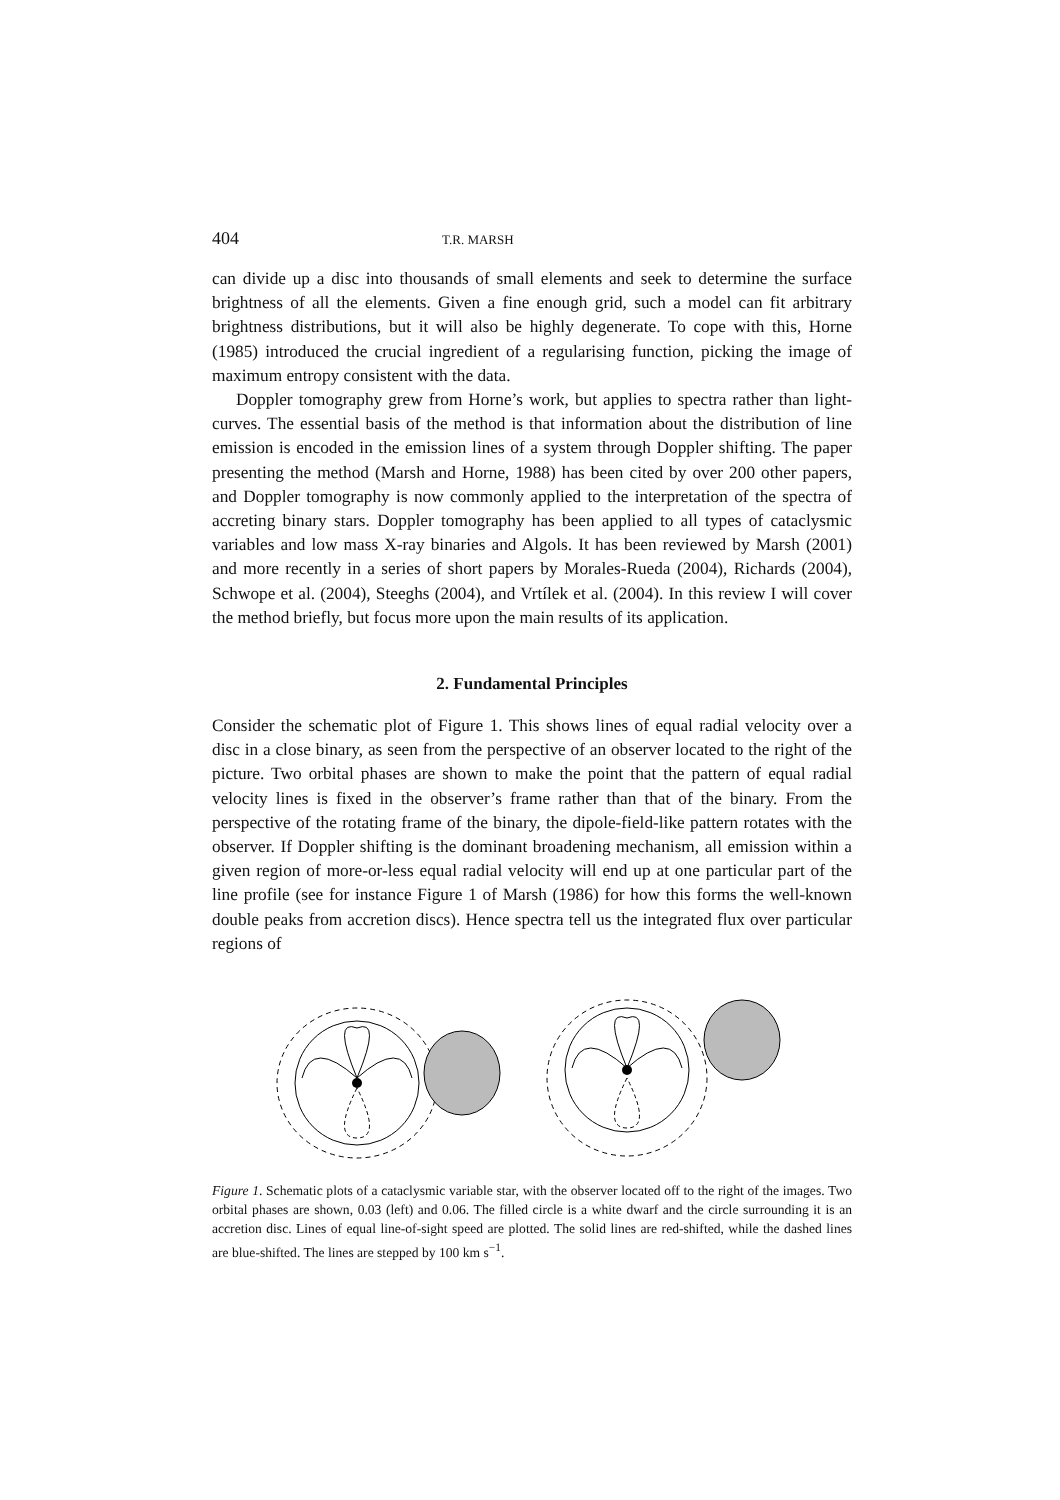404 T.R. MARSH
can divide up a disc into thousands of small elements and seek to determine the surface brightness of all the elements. Given a fine enough grid, such a model can fit arbitrary brightness distributions, but it will also be highly degenerate. To cope with this, Horne (1985) introduced the crucial ingredient of a regularising function, picking the image of maximum entropy consistent with the data.
Doppler tomography grew from Horne’s work, but applies to spectra rather than light-curves. The essential basis of the method is that information about the distribution of line emission is encoded in the emission lines of a system through Doppler shifting. The paper presenting the method (Marsh and Horne, 1988) has been cited by over 200 other papers, and Doppler tomography is now commonly applied to the interpretation of the spectra of accreting binary stars. Doppler tomography has been applied to all types of cataclysmic variables and low mass X-ray binaries and Algols. It has been reviewed by Marsh (2001) and more recently in a series of short papers by Morales-Rueda (2004), Richards (2004), Schwope et al. (2004), Steeghs (2004), and Vrtílek et al. (2004). In this review I will cover the method briefly, but focus more upon the main results of its application.
2. Fundamental Principles
Consider the schematic plot of Figure 1. This shows lines of equal radial velocity over a disc in a close binary, as seen from the perspective of an observer located to the right of the picture. Two orbital phases are shown to make the point that the pattern of equal radial velocity lines is fixed in the observer’s frame rather than that of the binary. From the perspective of the rotating frame of the binary, the dipole-field-like pattern rotates with the observer. If Doppler shifting is the dominant broadening mechanism, all emission within a given region of more-or-less equal radial velocity will end up at one particular part of the line profile (see for instance Figure 1 of Marsh (1986) for how this forms the well-known double peaks from accretion discs). Hence spectra tell us the integrated flux over particular regions of
Figure 1. Schematic plots of a cataclysmic variable star, with the observer located off to the right of the images. Two orbital phases are shown, 0.03 (left) and 0.06. The filled circle is a white dwarf and the circle surrounding it is an accretion disc. Lines of equal line-of-sight speed are plotted. The solid lines are red-shifted, while the dashed lines are blue-shifted. The lines are stepped by 100 km s<sup>−1</sup>.